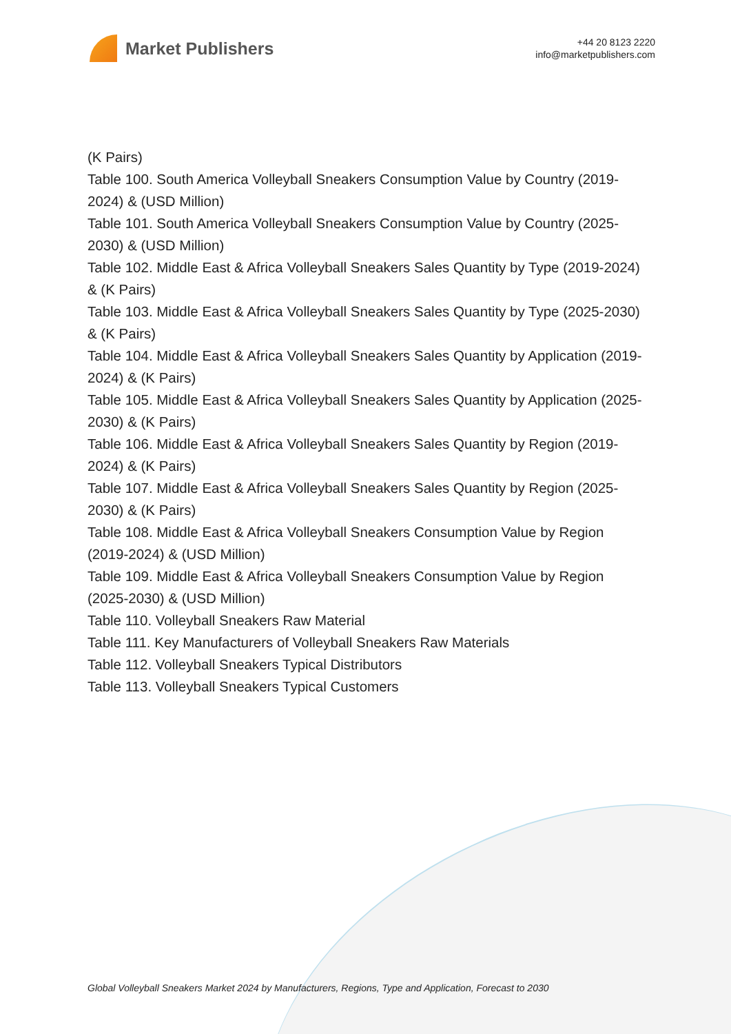Market Publishers
+44 20 8123 2220
info@marketpublishers.com
(K Pairs)
Table 100. South America Volleyball Sneakers Consumption Value by Country (2019-2024) & (USD Million)
Table 101. South America Volleyball Sneakers Consumption Value by Country (2025-2030) & (USD Million)
Table 102. Middle East & Africa Volleyball Sneakers Sales Quantity by Type (2019-2024) & (K Pairs)
Table 103. Middle East & Africa Volleyball Sneakers Sales Quantity by Type (2025-2030) & (K Pairs)
Table 104. Middle East & Africa Volleyball Sneakers Sales Quantity by Application (2019-2024) & (K Pairs)
Table 105. Middle East & Africa Volleyball Sneakers Sales Quantity by Application (2025-2030) & (K Pairs)
Table 106. Middle East & Africa Volleyball Sneakers Sales Quantity by Region (2019-2024) & (K Pairs)
Table 107. Middle East & Africa Volleyball Sneakers Sales Quantity by Region (2025-2030) & (K Pairs)
Table 108. Middle East & Africa Volleyball Sneakers Consumption Value by Region (2019-2024) & (USD Million)
Table 109. Middle East & Africa Volleyball Sneakers Consumption Value by Region (2025-2030) & (USD Million)
Table 110. Volleyball Sneakers Raw Material
Table 111. Key Manufacturers of Volleyball Sneakers Raw Materials
Table 112. Volleyball Sneakers Typical Distributors
Table 113. Volleyball Sneakers Typical Customers
Global Volleyball Sneakers Market 2024 by Manufacturers, Regions, Type and Application, Forecast to 2030